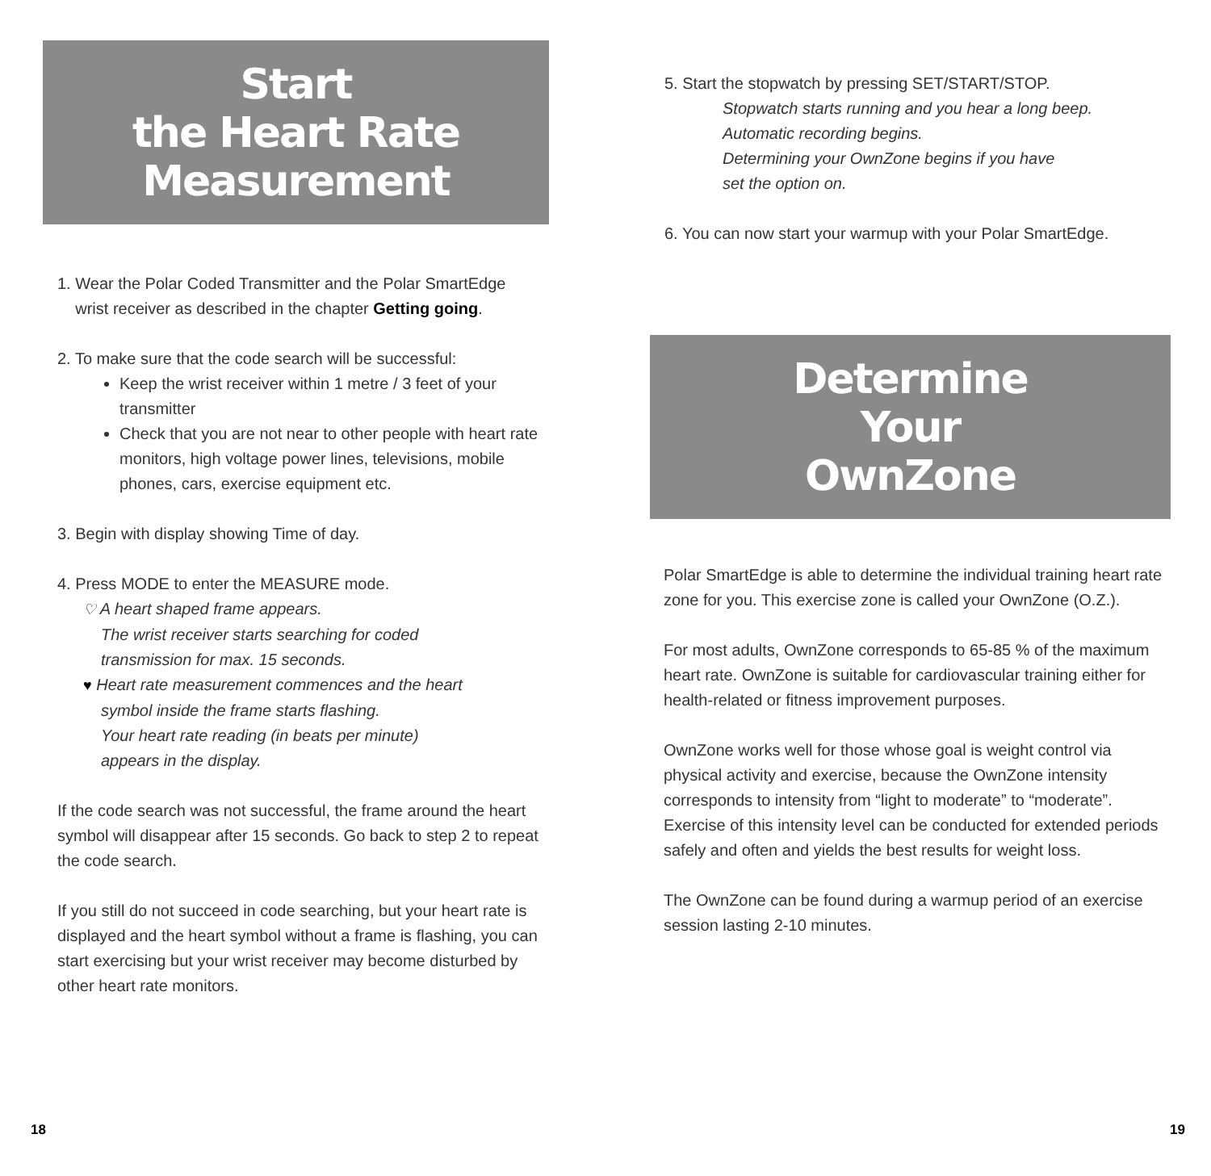Start
the Heart Rate
Measurement
1. Wear the Polar Coded Transmitter and the Polar SmartEdge
wrist receiver as described in the chapter Getting going.
2. To make sure that the code search will be successful:
Keep the wrist receiver within 1 metre / 3 feet of your transmitter
Check that you are not near to other people with heart rate monitors, high voltage power lines, televisions, mobile phones, cars, exercise equipment etc.
3. Begin with display showing Time of day.
4. Press MODE to enter the MEASURE mode.
♡ A heart shaped frame appears.
The wrist receiver starts searching for coded
transmission for max. 15 seconds.
♥ Heart rate measurement commences and the heart
symbol inside the frame starts flashing.
Your heart rate reading (in beats per minute)
appears in the display.
If the code search was not successful, the frame around the heart symbol will disappear after 15 seconds. Go back to step 2 to repeat the code search.
If you still do not succeed in code searching, but your heart rate is displayed and the heart symbol without a frame is flashing, you can start exercising but your wrist receiver may become disturbed by other heart rate monitors.
18
5. Start the stopwatch by pressing SET/START/STOP.
Stopwatch starts running and you hear a long beep.
Automatic recording begins.
Determining your OwnZone begins if you have
set the option on.
6. You can now start your warmup with your Polar SmartEdge.
Determine
Your
OwnZone
Polar SmartEdge is able to determine the individual training heart rate zone for you. This exercise zone is called your OwnZone (O.Z.).
For most adults, OwnZone corresponds to 65-85 % of the maximum heart rate. OwnZone is suitable for cardiovascular training either for health-related or fitness improvement purposes.
OwnZone works well for those whose goal is weight control via physical activity and exercise, because the OwnZone intensity corresponds to intensity from “light to moderate” to “moderate”. Exercise of this intensity level can be conducted for extended periods safely and often and yields the best results for weight loss.
The OwnZone can be found during a warmup period of an exercise session lasting 2-10 minutes.
19